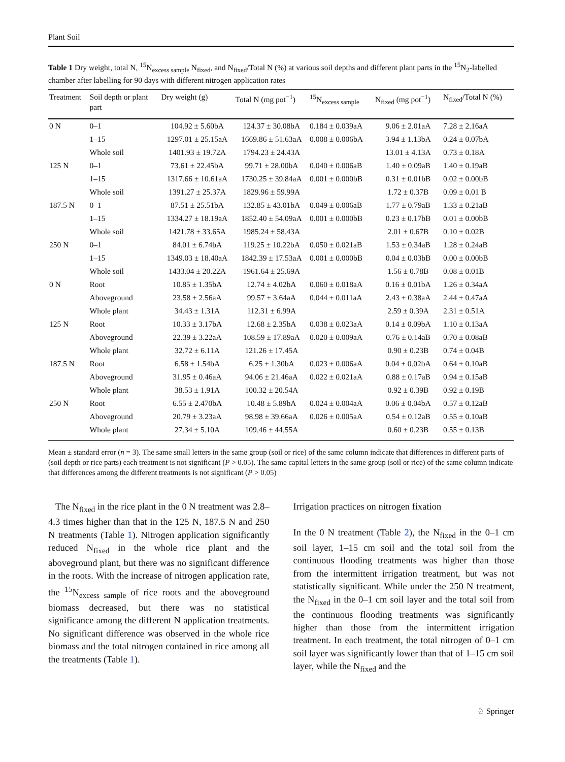Plant Soil
Table 1 Dry weight, total N, <sup>15</sup>N<sub>excess sample</sub> N<sub>fixed</sub>, and N<sub>fixed</sub>/Total N (%) at various soil depths and different plant parts in the <sup>15</sup>N<sub>2</sub>-labelled chamber after labelling for 90 days with different nitrogen application rates
| Treatment | Soil depth or plant part | Dry weight (g) | Total N (mg pot<sup>−1</sup>) | <sup>15</sup>N<sub>excess sample</sub> | N<sub>fixed</sub> (mg pot<sup>−1</sup>) | N<sub>fixed</sub>/Total N (%) |
| --- | --- | --- | --- | --- | --- | --- |
| 0 N | 0–1 | 104.92 ± 5.60bA | 124.37 ± 30.08bA | 0.184 ± 0.039aA | 9.06 ± 2.01aA | 7.28 ± 2.16aA |
| | 1–15 | 1297.01 ± 25.15aA | 1669.86 ± 51.63aA | 0.008 ± 0.006bA | 3.94 ± 1.13bA | 0.24 ± 0.07bA |
| | Whole soil | 1401.93 ± 19.72A | 1794.23 ± 24.43A | | 13.01 ± 4.13A | 0.73 ± 0.18A |
| 125 N | 0–1 | 73.61 ± 22.45bA | 99.71 ± 28.00bA | 0.040 ± 0.006aB | 1.40 ± 0.09aB | 1.40 ± 0.19aB |
| | 1–15 | 1317.66 ± 10.61aA | 1730.25 ± 39.84aA | 0.001 ± 0.000bB | 0.31 ± 0.01bB | 0.02 ± 0.00bB |
| | Whole soil | 1391.27 ± 25.37A | 1829.96 ± 59.99A | | 1.72 ± 0.37B | 0.09 ± 0.01 B |
| 187.5 N | 0–1 | 87.51 ± 25.51bA | 132.85 ± 43.01bA | 0.049 ± 0.006aB | 1.77 ± 0.79aB | 1.33 ± 0.21aB |
| | 1–15 | 1334.27 ± 18.19aA | 1852.40 ± 54.09aA | 0.001 ± 0.000bB | 0.23 ± 0.17bB | 0.01 ± 0.00bB |
| | Whole soil | 1421.78 ± 33.65A | 1985.24 ± 58.43A | | 2.01 ± 0.67B | 0.10 ± 0.02B |
| 250 N | 0–1 | 84.01 ± 6.74bA | 119.25 ± 10.22bA | 0.050 ± 0.021aB | 1.53 ± 0.34aB | 1.28 ± 0.24aB |
| | 1–15 | 1349.03 ± 18.40aA | 1842.39 ± 17.53aA | 0.001 ± 0.000bB | 0.04 ± 0.03bB | 0.00 ± 0.00bB |
| | Whole soil | 1433.04 ± 20.22A | 1961.64 ± 25.69A | | 1.56 ± 0.78B | 0.08 ± 0.01B |
| 0 N | Root | 10.85 ± 1.35bA | 12.74 ± 4.02bA | 0.060 ± 0.018aA | 0.16 ± 0.01bA | 1.26 ± 0.34aA |
| | Aboveground | 23.58 ± 2.56aA | 99.57 ± 3.64aA | 0.044 ± 0.011aA | 2.43 ± 0.38aA | 2.44 ± 0.47aA |
| | Whole plant | 34.43 ± 1.31A | 112.31 ± 6.99A | | 2.59 ± 0.39A | 2.31 ± 0.51A |
| 125 N | Root | 10.33 ± 3.17bA | 12.68 ± 2.35bA | 0.038 ± 0.023aA | 0.14 ± 0.09bA | 1.10 ± 0.13aA |
| | Aboveground | 22.39 ± 3.22aA | 108.59 ± 17.89aA | 0.020 ± 0.009aA | 0.76 ± 0.14aB | 0.70 ± 0.08aB |
| | Whole plant | 32.72 ± 6.11A | 121.26 ± 17.45A | | 0.90 ± 0.23B | 0.74 ± 0.04B |
| 187.5 N | Root | 6.58 ± 1.54bA | 6.25 ± 1.30bA | 0.023 ± 0.006aA | 0.04 ± 0.02bA | 0.64 ± 0.10aB |
| | Aboveground | 31.95 ± 0.46aA | 94.06 ± 21.46aA | 0.022 ± 0.021aA | 0.88 ± 0.17aB | 0.94 ± 0.15aB |
| | Whole plant | 38.53 ± 1.91A | 100.32 ± 20.54A | | 0.92 ± 0.39B | 0.92 ± 0.19B |
| 250 N | Root | 6.55 ± 2.470bA | 10.48 ± 5.89bA | 0.024 ± 0.004aA | 0.06 ± 0.04bA | 0.57 ± 0.12aB |
| | Aboveground | 20.79 ± 3.23aA | 98.98 ± 39.66aA | 0.026 ± 0.005aA | 0.54 ± 0.12aB | 0.55 ± 0.10aB |
| | Whole plant | 27.34 ± 5.10A | 109.46 ± 44.55A | | 0.60 ± 0.23B | 0.55 ± 0.13B |
Mean ± standard error (n = 3). The same small letters in the same group (soil or rice) of the same column indicate that differences in different parts of (soil depth or rice parts) each treatment is not significant (P > 0.05). The same capital letters in the same group (soil or rice) of the same column indicate that differences among the different treatments is not significant (P > 0.05)
The N<sub>fixed</sub> in the rice plant in the 0 N treatment was 2.8–4.3 times higher than that in the 125 N, 187.5 N and 250 N treatments (Table 1). Nitrogen application significantly reduced N<sub>fixed</sub> in the whole rice plant and the aboveground plant, but there was no significant difference in the roots. With the increase of nitrogen application rate, the <sup>15</sup>N<sub>excess sample</sub> of rice roots and the aboveground biomass decreased, but there was no statistical significance among the different N application treatments. No significant difference was observed in the whole rice biomass and the total nitrogen contained in rice among all the treatments (Table 1).
Irrigation practices on nitrogen fixation
In the 0 N treatment (Table 2), the N<sub>fixed</sub> in the 0–1 cm soil layer, 1–15 cm soil and the total soil from the continuous flooding treatments was higher than those from the intermittent irrigation treatment, but was not statistically significant. While under the 250 N treatment, the N<sub>fixed</sub> in the 0–1 cm soil layer and the total soil from the continuous flooding treatments was significantly higher than those from the intermittent irrigation treatment. In each treatment, the total nitrogen of 0–1 cm soil layer was significantly lower than that of 1–15 cm soil layer, while the N<sub>fixed</sub> and the
♘ Springer